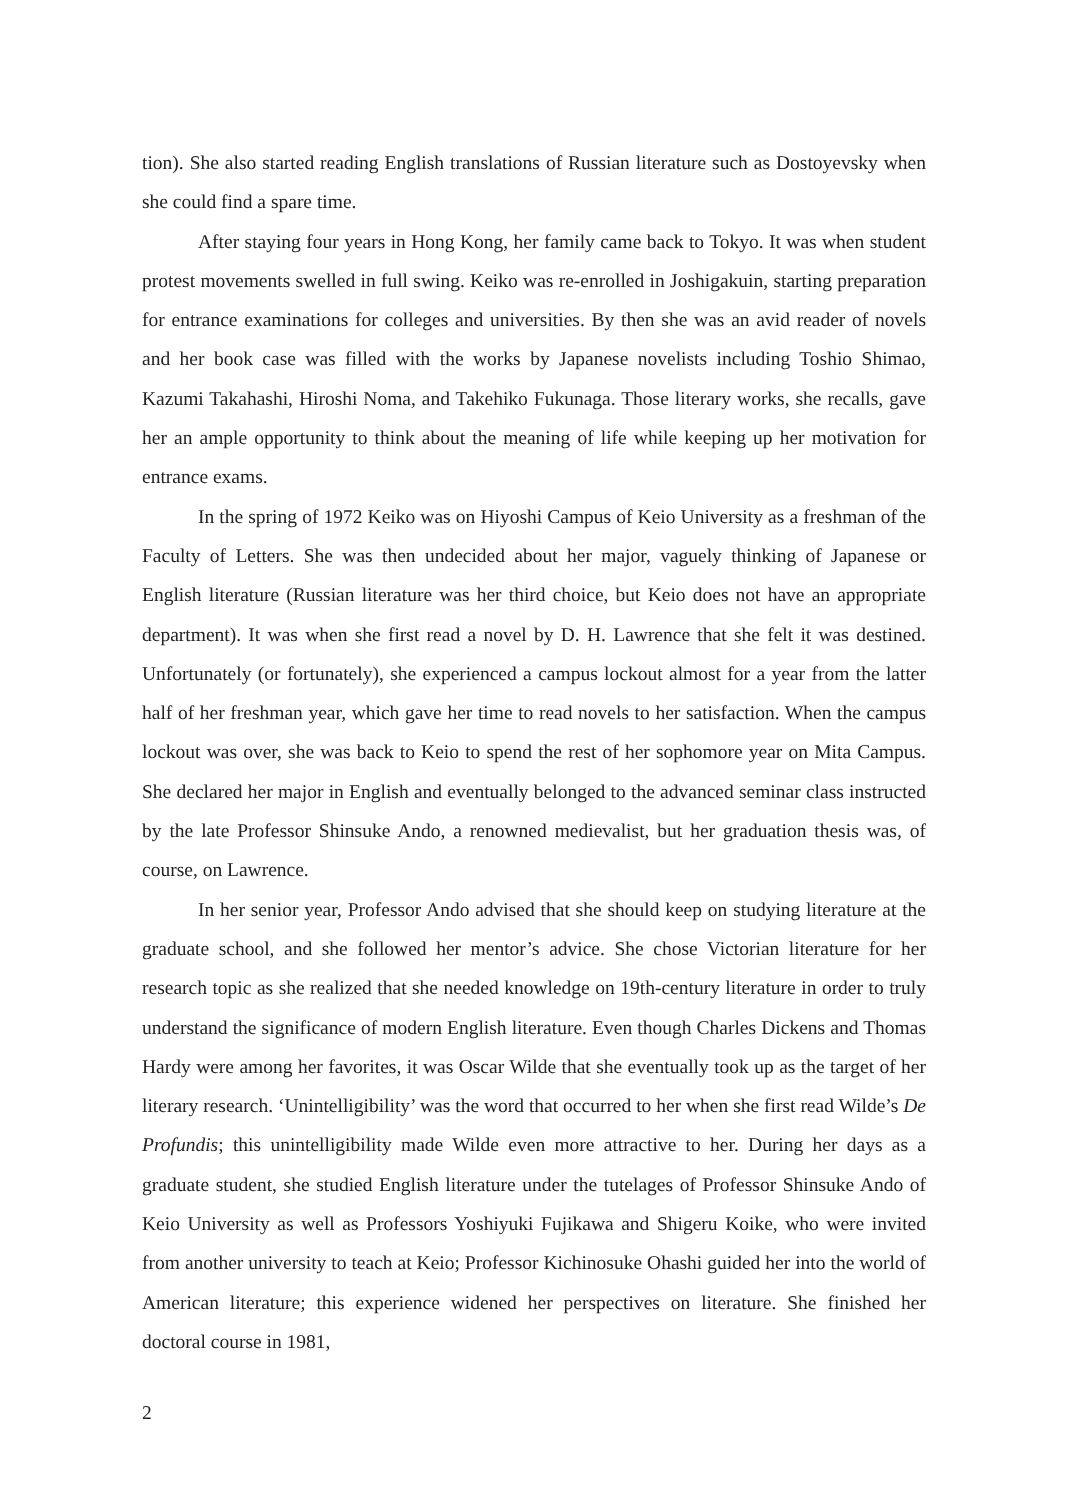tion). She also started reading English translations of Russian literature such as Dostoyevsky when she could find a spare time.
After staying four years in Hong Kong, her family came back to Tokyo. It was when student protest movements swelled in full swing. Keiko was re-enrolled in Joshigakuin, starting preparation for entrance examinations for colleges and universities. By then she was an avid reader of novels and her book case was filled with the works by Japanese novelists including Toshio Shimao, Kazumi Takahashi, Hiroshi Noma, and Takehiko Fukunaga. Those literary works, she recalls, gave her an ample opportunity to think about the meaning of life while keeping up her motivation for entrance exams.
In the spring of 1972 Keiko was on Hiyoshi Campus of Keio University as a freshman of the Faculty of Letters. She was then undecided about her major, vaguely thinking of Japanese or English literature (Russian literature was her third choice, but Keio does not have an appropriate department). It was when she first read a novel by D. H. Lawrence that she felt it was destined. Unfortunately (or fortunately), she experienced a campus lockout almost for a year from the latter half of her freshman year, which gave her time to read novels to her satisfaction. When the campus lockout was over, she was back to Keio to spend the rest of her sophomore year on Mita Campus. She declared her major in English and eventually belonged to the advanced seminar class instructed by the late Professor Shinsuke Ando, a renowned medievalist, but her graduation thesis was, of course, on Lawrence.
In her senior year, Professor Ando advised that she should keep on studying literature at the graduate school, and she followed her mentor’s advice. She chose Victorian literature for her research topic as she realized that she needed knowledge on 19th-century literature in order to truly understand the significance of modern English literature. Even though Charles Dickens and Thomas Hardy were among her favorites, it was Oscar Wilde that she eventually took up as the target of her literary research. ‘Unintelligibility’ was the word that occurred to her when she first read Wilde’s De Profundis; this unintelligibility made Wilde even more attractive to her. During her days as a graduate student, she studied English literature under the tutelages of Professor Shinsuke Ando of Keio University as well as Professors Yoshiyuki Fujikawa and Shigeru Koike, who were invited from another university to teach at Keio; Professor Kichinosuke Ohashi guided her into the world of American literature; this experience widened her perspectives on literature. She finished her doctoral course in 1981,
2